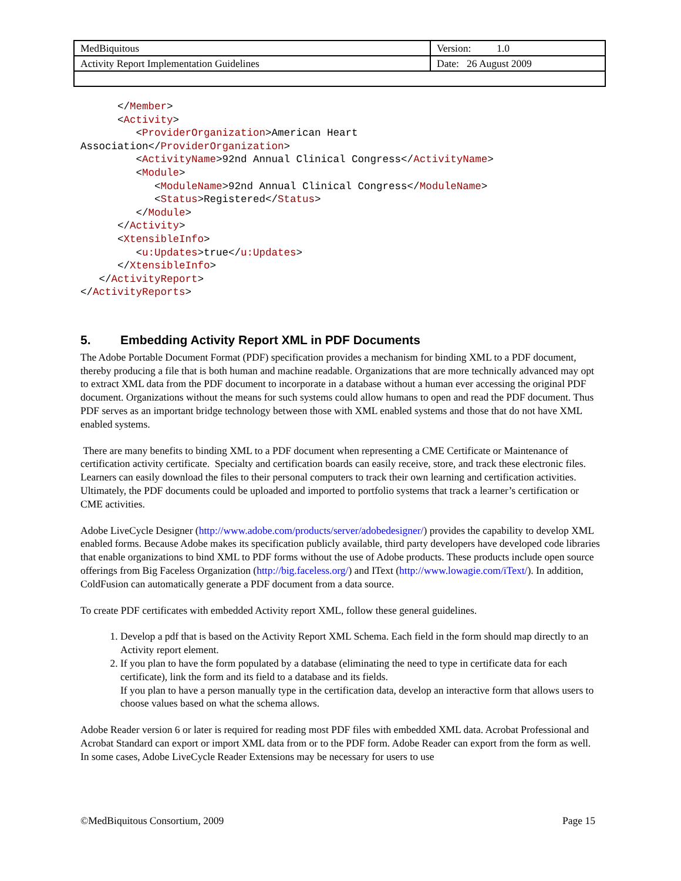| MedBiquitous | Version: 1.0 |
| Activity Report Implementation Guidelines | Date: 26 August 2009 |
      </Member>
      <Activity>
         <ProviderOrganization>American Heart
Association</ProviderOrganization>
         <ActivityName>92nd Annual Clinical Congress</ActivityName>
         <Module>
            <ModuleName>92nd Annual Clinical Congress</ModuleName>
            <Status>Registered</Status>
         </Module>
      </Activity>
      <XtensibleInfo>
         <u:Updates>true</u:Updates>
      </XtensibleInfo>
   </ActivityReport>
</ActivityReports>
5. Embedding Activity Report XML in PDF Documents
The Adobe Portable Document Format (PDF) specification provides a mechanism for binding XML to a PDF document, thereby producing a file that is both human and machine readable. Organizations that are more technically advanced may opt to extract XML data from the PDF document to incorporate in a database without a human ever accessing the original PDF document. Organizations without the means for such systems could allow humans to open and read the PDF document. Thus PDF serves as an important bridge technology between those with XML enabled systems and those that do not have XML enabled systems.
There are many benefits to binding XML to a PDF document when representing a CME Certificate or Maintenance of certification activity certificate. Specialty and certification boards can easily receive, store, and track these electronic files. Learners can easily download the files to their personal computers to track their own learning and certification activities. Ultimately, the PDF documents could be uploaded and imported to portfolio systems that track a learner’s certification or CME activities.
Adobe LiveCycle Designer (http://www.adobe.com/products/server/adobedesigner/) provides the capability to develop XML enabled forms. Because Adobe makes its specification publicly available, third party developers have developed code libraries that enable organizations to bind XML to PDF forms without the use of Adobe products. These products include open source offerings from Big Faceless Organization (http://big.faceless.org/) and IText (http://www.lowagie.com/iText/). In addition, ColdFusion can automatically generate a PDF document from a data source.
To create PDF certificates with embedded Activity report XML, follow these general guidelines.
1. Develop a pdf that is based on the Activity Report XML Schema. Each field in the form should map directly to an Activity report element.
2. If you plan to have the form populated by a database (eliminating the need to type in certificate data for each certificate), link the form and its field to a database and its fields.
If you plan to have a person manually type in the certification data, develop an interactive form that allows users to choose values based on what the schema allows.
Adobe Reader version 6 or later is required for reading most PDF files with embedded XML data. Acrobat Professional and Acrobat Standard can export or import XML data from or to the PDF form. Adobe Reader can export from the form as well. In some cases, Adobe LiveCycle Reader Extensions may be necessary for users to use
©MedBiquitous Consortium, 2009 Page 15